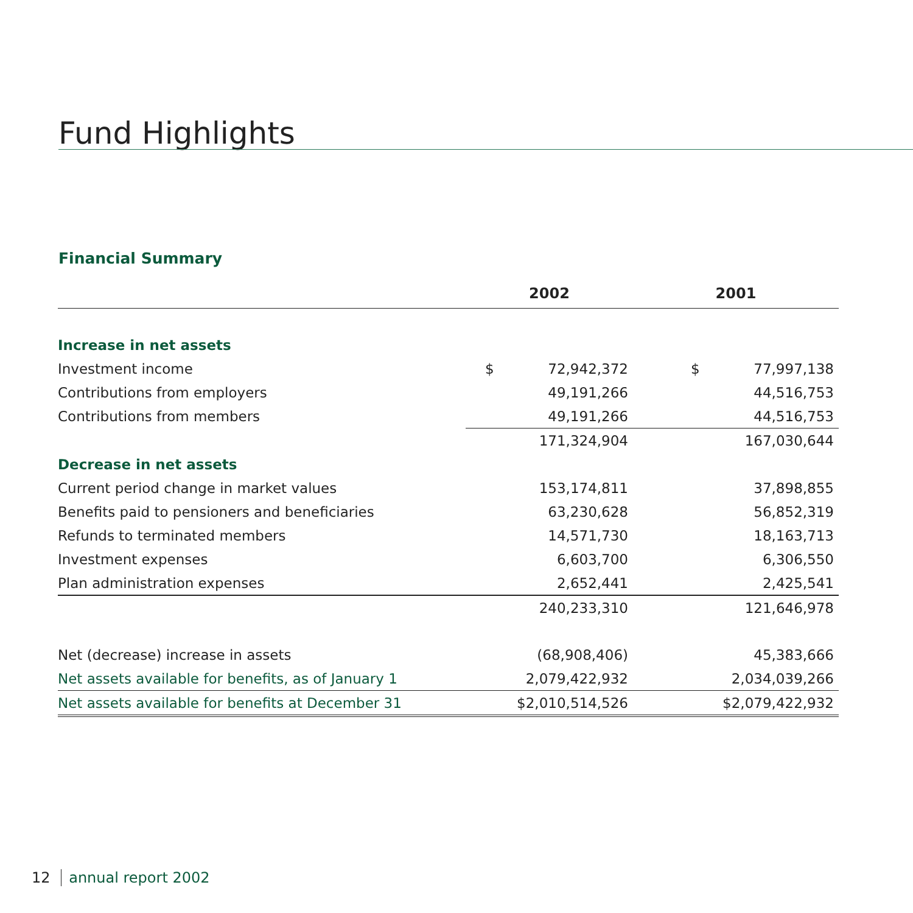Fund Highlights
Financial Summary
| | 2002 | | 2001 | |
| --- | --- | --- | --- | --- |
| Increase in net assets | | | | |
| Investment income | $ | 72,942,372 | $ | 77,997,138 |
| Contributions from employers | | 49,191,266 | | 44,516,753 |
| Contributions from members | | 49,191,266 | | 44,516,753 |
| | | 171,324,904 | | 167,030,644 |
| Decrease in net assets | | | | |
| Current period change in market values | | 153,174,811 | | 37,898,855 |
| Benefits paid to pensioners and beneficiaries | | 63,230,628 | | 56,852,319 |
| Refunds to terminated members | | 14,571,730 | | 18,163,713 |
| Investment expenses | | 6,603,700 | | 6,306,550 |
| Plan administration expenses | | 2,652,441 | | 2,425,541 |
| | | 240,233,310 | | 121,646,978 |
| Net (decrease) increase in assets | | (68,908,406) | | 45,383,666 |
| Net assets available for benefits, as of January 1 | | 2,079,422,932 | | 2,034,039,266 |
| Net assets available for benefits at December 31 | | $2,010,514,526 | | $2,079,422,932 |
12 annual report 2002